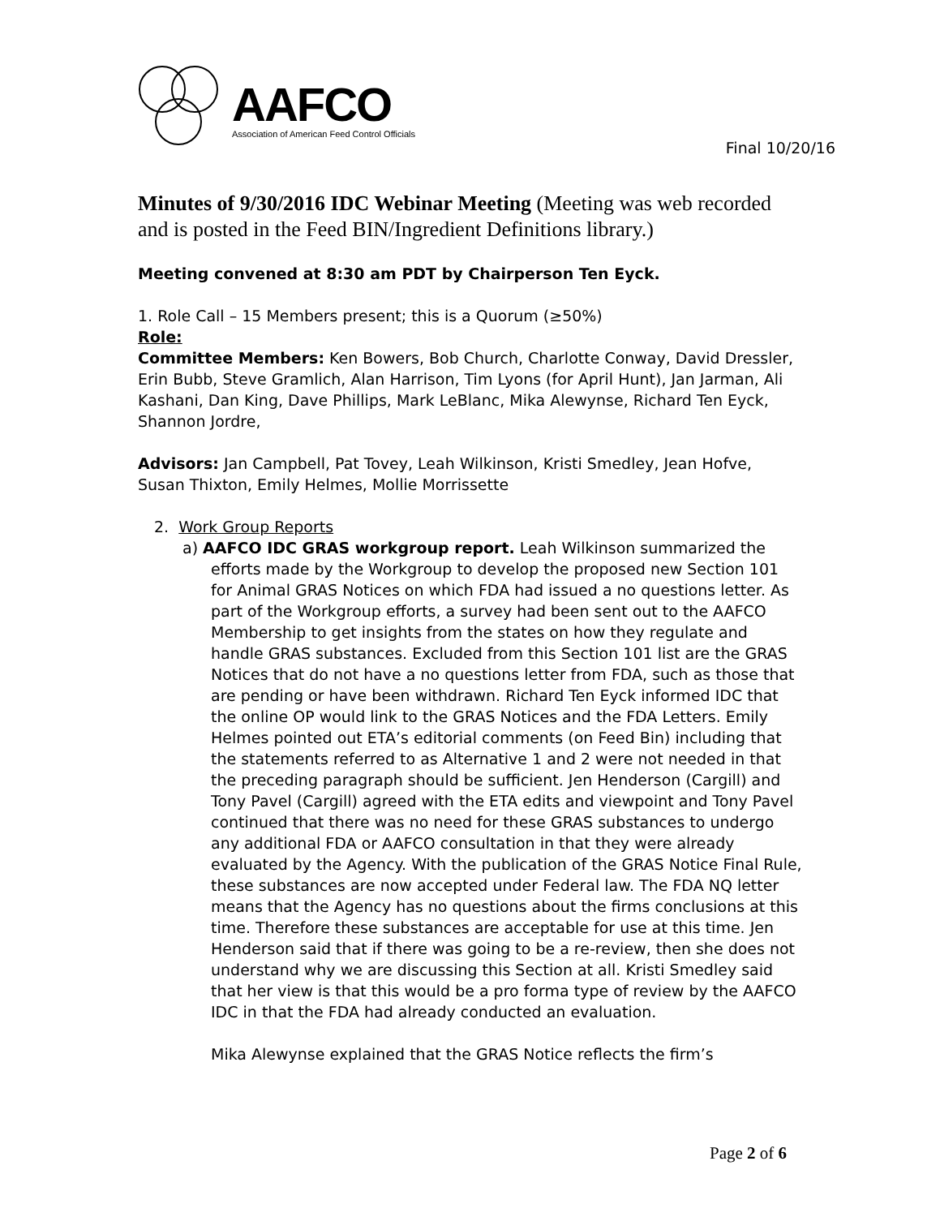AAFCO
Association of American Feed Control Officials
Final 10/20/16
Minutes of 9/30/2016 IDC Webinar Meeting (Meeting was web recorded and is posted in the Feed BIN/Ingredient Definitions library.)
Meeting convened at 8:30 am PDT by Chairperson Ten Eyck.
1. Role Call – 15 Members present; this is a Quorum (≥50%)
Role:
Committee Members: Ken Bowers, Bob Church, Charlotte Conway, David Dressler, Erin Bubb, Steve Gramlich, Alan Harrison, Tim Lyons (for April Hunt), Jan Jarman, Ali Kashani, Dan King, Dave Phillips, Mark LeBlanc, Mika Alewynse, Richard Ten Eyck, Shannon Jordre,
Advisors: Jan Campbell, Pat Tovey, Leah Wilkinson, Kristi Smedley, Jean Hofve, Susan Thixton, Emily Helmes, Mollie Morrissette
2. Work Group Reports
a) AAFCO IDC GRAS workgroup report. Leah Wilkinson summarized the
efforts made by the Workgroup to develop the proposed new Section 101 for Animal GRAS Notices on which FDA had issued a no questions letter. As part of the Workgroup efforts, a survey had been sent out to the AAFCO Membership to get insights from the states on how they regulate and handle GRAS substances. Excluded from this Section 101 list are the GRAS Notices that do not have a no questions letter from FDA, such as those that are pending or have been withdrawn. Richard Ten Eyck informed IDC that the online OP would link to the GRAS Notices and the FDA Letters. Emily Helmes pointed out ETA’s editorial comments (on Feed Bin) including that the statements referred to as Alternative 1 and 2 were not needed in that the preceding paragraph should be sufficient. Jen Henderson (Cargill) and Tony Pavel (Cargill) agreed with the ETA edits and viewpoint and Tony Pavel continued that there was no need for these GRAS substances to undergo any additional FDA or AAFCO consultation in that they were already evaluated by the Agency. With the publication of the GRAS Notice Final Rule, these substances are now accepted under Federal law. The FDA NQ letter means that the Agency has no questions about the firms conclusions at this time. Therefore these substances are acceptable for use at this time. Jen Henderson said that if there was going to be a re-review, then she does not understand why we are discussing this Section at all. Kristi Smedley said that her view is that this would be a pro forma type of review by the AAFCO IDC in that the FDA had already conducted an evaluation.
Mika Alewynse explained that the GRAS Notice reflects the firm’s
Page 2 of 6